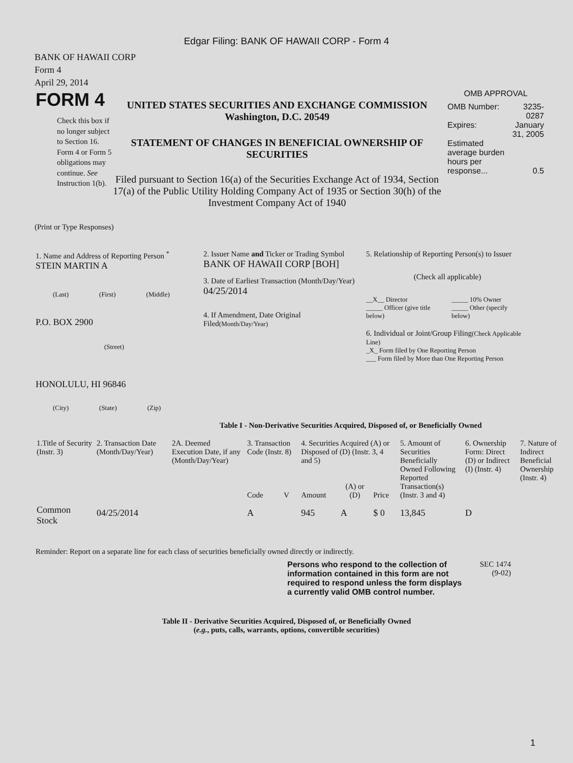Edgar Filing: BANK OF HAWAII CORP - Form 4
BANK OF HAWAII CORP
Form 4
April 29, 2014
FORM 4
Check this box if no longer subject to Section 16. Form 4 or Form 5 obligations may continue. See Instruction 1(b).
UNITED STATES SECURITIES AND EXCHANGE COMMISSION
Washington, D.C. 20549
STATEMENT OF CHANGES IN BENEFICIAL OWNERSHIP OF SECURITIES
Filed pursuant to Section 16(a) of the Securities Exchange Act of 1934, Section 17(a) of the Public Utility Holding Company Act of 1935 or Section 30(h) of the Investment Company Act of 1940
OMB APPROVAL
| OMB Number: | 3235-0287 |
| Expires: | January 31, 2005 |
| Estimated average burden hours per response... | 0.5 |
(Print or Type Responses)
1. Name and Address of Reporting Person <sup>*</sup>
STEIN MARTIN A
(Last) (First) (Middle)
P.O. BOX 2900
(Street)
HONOLULU, HI 96846
(City) (State) (Zip)
2. Issuer Name and Ticker or Trading Symbol
BANK OF HAWAII CORP [BOH]
3. Date of Earliest Transaction (Month/Day/Year)
04/25/2014
4. If Amendment, Date Original Filed(Month/Day/Year)
5. Relationship of Reporting Person(s) to Issuer
(Check all applicable)
| __X__ Director | _____ 10% Owner |
| _____ Officer (give title below) | _____ Other (specify below) |
6. Individual or Joint/Group Filing(Check Applicable Line)
_X_ Form filed by One Reporting Person
___ Form filed by More than One Reporting Person
Table I - Non-Derivative Securities Acquired, Disposed of, or Beneficially Owned
| 1.Title of Security (Instr. 3) | 2. Transaction Date (Month/Day/Year) | 2A. Deemed Execution Date, if any (Month/Day/Year) | 3. Transaction Code (Instr. 8) | | 4. Securities Acquired (A) or Disposed of (D) (Instr. 3, 4 and 5) | | | 5. Amount of Securities Beneficially Owned Following Reported Transaction(s) (Instr. 3 and 4) | 6. Ownership Form: Direct (D) or Indirect (I) (Instr. 4) | 7. Nature of Indirect Beneficial Ownership (Instr. 4) |
| --- | --- | --- | --- | --- | --- | --- | --- | --- | --- | --- |
| | | | Code | V | Amount | (A) or (D) | Price | | | |
| Common Stock | 04/25/2014 | | A | | 945 | A | $ 0 | 13,845 | D | |
Reminder: Report on a separate line for each class of securities beneficially owned directly or indirectly.
Persons who respond to the collection of information contained in this form are not required to respond unless the form displays a currently valid OMB control number.
SEC 1474
(9-02)
Table II - Derivative Securities Acquired, Disposed of, or Beneficially Owned
(e.g., puts, calls, warrants, options, convertible securities)
1